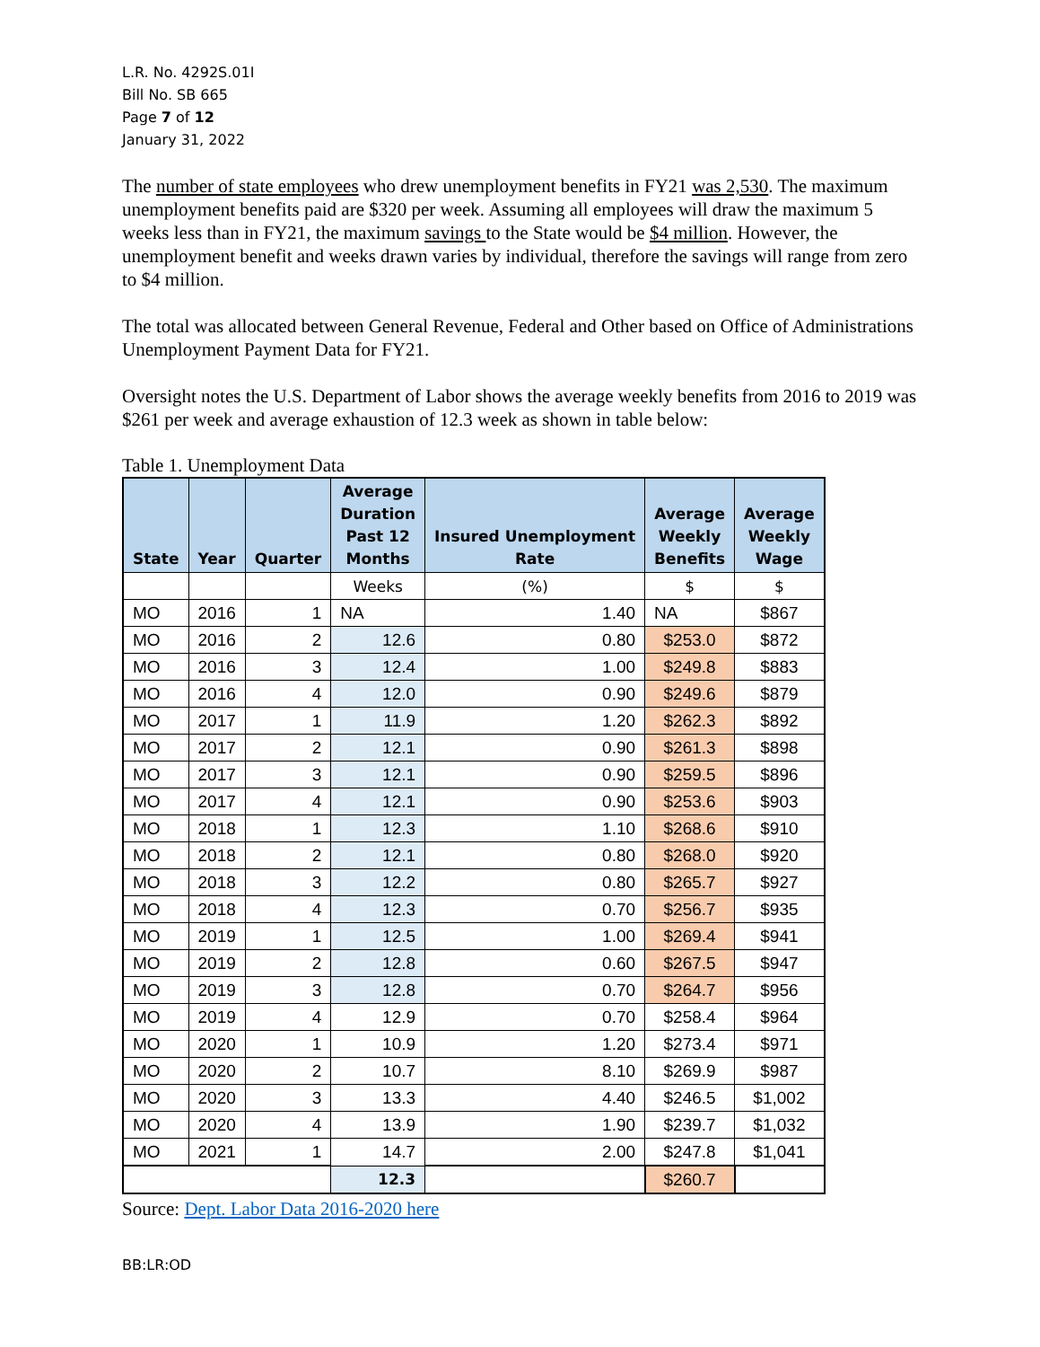L.R. No. 4292S.01I
Bill No. SB 665
Page 7 of 12
January 31, 2022
The number of state employees who drew unemployment benefits in FY21 was 2,530. The maximum unemployment benefits paid are $320 per week. Assuming all employees will draw the maximum 5 weeks less than in FY21, the maximum savings to the State would be $4 million. However, the unemployment benefit and weeks drawn varies by individual, therefore the savings will range from zero to $4 million.
The total was allocated between General Revenue, Federal and Other based on Office of Administrations Unemployment Payment Data for FY21.
Oversight notes the U.S. Department of Labor shows the average weekly benefits from 2016 to 2019 was $261 per week and average exhaustion of 12.3 week as shown in table below:
Table 1. Unemployment Data
| State | Year | Quarter | Average Duration Past 12 Months | Insured Unemployment Rate | Average Weekly Benefits | Average Weekly Wage |
| --- | --- | --- | --- | --- | --- | --- |
| | | | Weeks | (%) | $ | $ |
| MO | 2016 | 1 | NA | 1.40 | NA | $867 |
| MO | 2016 | 2 | 12.6 | 0.80 | $253.0 | $872 |
| MO | 2016 | 3 | 12.4 | 1.00 | $249.8 | $883 |
| MO | 2016 | 4 | 12.0 | 0.90 | $249.6 | $879 |
| MO | 2017 | 1 | 11.9 | 1.20 | $262.3 | $892 |
| MO | 2017 | 2 | 12.1 | 0.90 | $261.3 | $898 |
| MO | 2017 | 3 | 12.1 | 0.90 | $259.5 | $896 |
| MO | 2017 | 4 | 12.1 | 0.90 | $253.6 | $903 |
| MO | 2018 | 1 | 12.3 | 1.10 | $268.6 | $910 |
| MO | 2018 | 2 | 12.1 | 0.80 | $268.0 | $920 |
| MO | 2018 | 3 | 12.2 | 0.80 | $265.7 | $927 |
| MO | 2018 | 4 | 12.3 | 0.70 | $256.7 | $935 |
| MO | 2019 | 1 | 12.5 | 1.00 | $269.4 | $941 |
| MO | 2019 | 2 | 12.8 | 0.60 | $267.5 | $947 |
| MO | 2019 | 3 | 12.8 | 0.70 | $264.7 | $956 |
| MO | 2019 | 4 | 12.9 | 0.70 | $258.4 | $964 |
| MO | 2020 | 1 | 10.9 | 1.20 | $273.4 | $971 |
| MO | 2020 | 2 | 10.7 | 8.10 | $269.9 | $987 |
| MO | 2020 | 3 | 13.3 | 4.40 | $246.5 | $1,002 |
| MO | 2020 | 4 | 13.9 | 1.90 | $239.7 | $1,032 |
| MO | 2021 | 1 | 14.7 | 2.00 | $247.8 | $1,041 |
| | | | 12.3 | | $260.7 | |
Source: Dept. Labor Data 2016-2020 here
BB:LR:OD